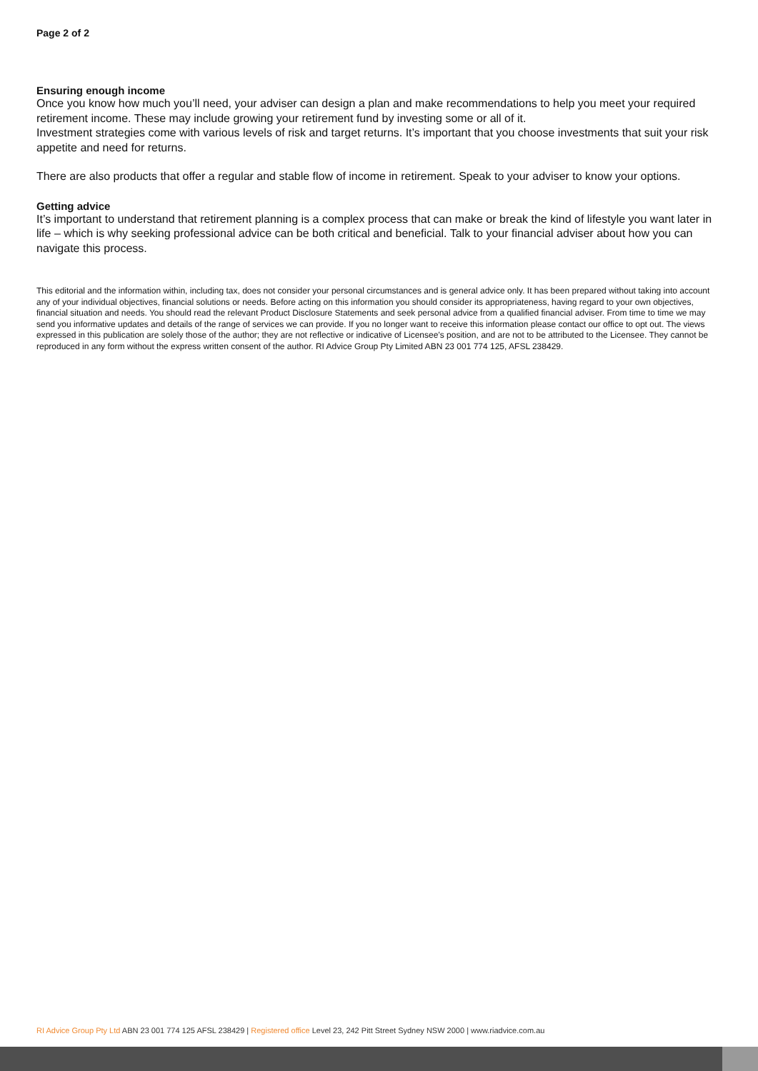Page 2 of 2
Ensuring enough income
Once you know how much you’ll need, your adviser can design a plan and make recommendations to help you meet your required retirement income. These may include growing your retirement fund by investing some or all of it.
Investment strategies come with various levels of risk and target returns. It’s important that you choose investments that suit your risk appetite and need for returns.
There are also products that offer a regular and stable flow of income in retirement. Speak to your adviser to know your options.
Getting advice
It’s important to understand that retirement planning is a complex process that can make or break the kind of lifestyle you want later in life – which is why seeking professional advice can be both critical and beneficial. Talk to your financial adviser about how you can navigate this process.
This editorial and the information within, including tax, does not consider your personal circumstances and is general advice only. It has been prepared without taking into account any of your individual objectives, financial solutions or needs. Before acting on this information you should consider its appropriateness, having regard to your own objectives, financial situation and needs. You should read the relevant Product Disclosure Statements and seek personal advice from a qualified financial adviser. From time to time we may send you informative updates and details of the range of services we can provide. If you no longer want to receive this information please contact our office to opt out. The views expressed in this publication are solely those of the author; they are not reflective or indicative of Licensee’s position, and are not to be attributed to the Licensee. They cannot be reproduced in any form without the express written consent of the author. RI Advice Group Pty Limited ABN 23 001 774 125, AFSL 238429.
RI Advice Group Pty Ltd ABN 23 001 774 125 AFSL 238429 | Registered office Level 23, 242 Pitt Street Sydney NSW 2000 | www.riadvice.com.au